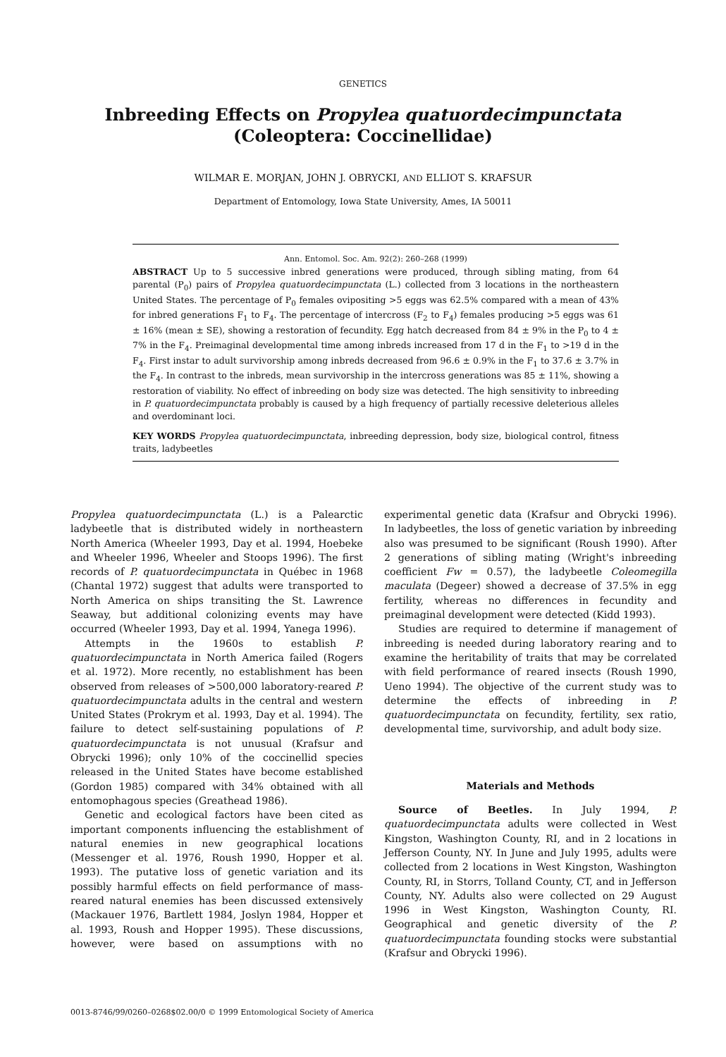GENETICS
Inbreeding Effects on Propylea quatuordecimpunctata
(Coleoptera: Coccinellidae)
WILMAR E. MORJAN, JOHN J. OBRYCKI, AND ELLIOT S. KRAFSUR
Department of Entomology, Iowa State University, Ames, IA 50011
Ann. Entomol. Soc. Am. 92(2): 260–268 (1999)
ABSTRACT Up to 5 successive inbred generations were produced, through sibling mating, from 64 parental (P<sub>0</sub>) pairs of Propylea quatuordecimpunctata (L.) collected from 3 locations in the northeastern United States. The percentage of P<sub>0</sub> females ovipositing >5 eggs was 62.5% compared with a mean of 43% for inbred generations F<sub>1</sub> to F<sub>4</sub>. The percentage of intercross (F<sub>2</sub> to F<sub>4</sub>) females producing >5 eggs was 61 ± 16% (mean ± SE), showing a restoration of fecundity. Egg hatch decreased from 84 ± 9% in the P<sub>0</sub> to 4 ± 7% in the F<sub>4</sub>. Preimaginal developmental time among inbreds increased from 17 d in the F<sub>1</sub> to >19 d in the F<sub>4</sub>. First instar to adult survivorship among inbreds decreased from 96.6 ± 0.9% in the F<sub>1</sub> to 37.6 ± 3.7% in the F<sub>4</sub>. In contrast to the inbreds, mean survivorship in the intercross generations was 85 ± 11%, showing a restoration of viability. No effect of inbreeding on body size was detected. The high sensitivity to inbreeding in P. quatuordecimpunctata probably is caused by a high frequency of partially recessive deleterious alleles and overdominant loci.
KEY WORDS Propylea quatuordecimpunctata, inbreeding depression, body size, biological control, fitness traits, ladybeetles
Propylea quatuordecimpunctata (L.) is a Palearctic ladybeetle that is distributed widely in northeastern North America (Wheeler 1993, Day et al. 1994, Hoebeke and Wheeler 1996, Wheeler and Stoops 1996). The first records of P. quatuordecimpunctata in Québec in 1968 (Chantal 1972) suggest that adults were transported to North America on ships transiting the St. Lawrence Seaway, but additional colonizing events may have occurred (Wheeler 1993, Day et al. 1994, Yanega 1996).
Attempts in the 1960s to establish P. quatuordecimpunctata in North America failed (Rogers et al. 1972). More recently, no establishment has been observed from releases of >500,000 laboratory-reared P. quatuordecimpunctata adults in the central and western United States (Prokrym et al. 1993, Day et al. 1994). The failure to detect self-sustaining populations of P. quatuordecimpunctata is not unusual (Krafsur and Obrycki 1996); only 10% of the coccinellid species released in the United States have become established (Gordon 1985) compared with 34% obtained with all entomophagous species (Greathead 1986).
Genetic and ecological factors have been cited as important components influencing the establishment of natural enemies in new geographical locations (Messenger et al. 1976, Roush 1990, Hopper et al. 1993). The putative loss of genetic variation and its possibly harmful effects on field performance of mass-reared natural enemies has been discussed extensively (Mackauer 1976, Bartlett 1984, Joslyn 1984, Hopper et al. 1993, Roush and Hopper 1995). These discussions, however, were based on assumptions with no experimental genetic data (Krafsur and Obrycki 1996). In ladybeetles, the loss of genetic variation by inbreeding also was presumed to be significant (Roush 1990). After 2 generations of sibling mating (Wright's inbreeding coefficient Fw = 0.57), the ladybeetle Coleomegilla maculata (Degeer) showed a decrease of 37.5% in egg fertility, whereas no differences in fecundity and preimaginal development were detected (Kidd 1993).
Studies are required to determine if management of inbreeding is needed during laboratory rearing and to examine the heritability of traits that may be correlated with field performance of reared insects (Roush 1990, Ueno 1994). The objective of the current study was to determine the effects of inbreeding in P. quatuordecimpunctata on fecundity, fertility, sex ratio, developmental time, survivorship, and adult body size.
Materials and Methods
Source of Beetles. In July 1994, P. quatuordecimpunctata adults were collected in West Kingston, Washington County, RI, and in 2 locations in Jefferson County, NY. In June and July 1995, adults were collected from 2 locations in West Kingston, Washington County, RI, in Storrs, Tolland County, CT, and in Jefferson County, NY. Adults also were collected on 29 August 1996 in West Kingston, Washington County, RI. Geographical and genetic diversity of the P. quatuordecimpunctata founding stocks were substantial (Krafsur and Obrycki 1996).
0013-8746/99/0260–0268$02.00/0 © 1999 Entomological Society of America